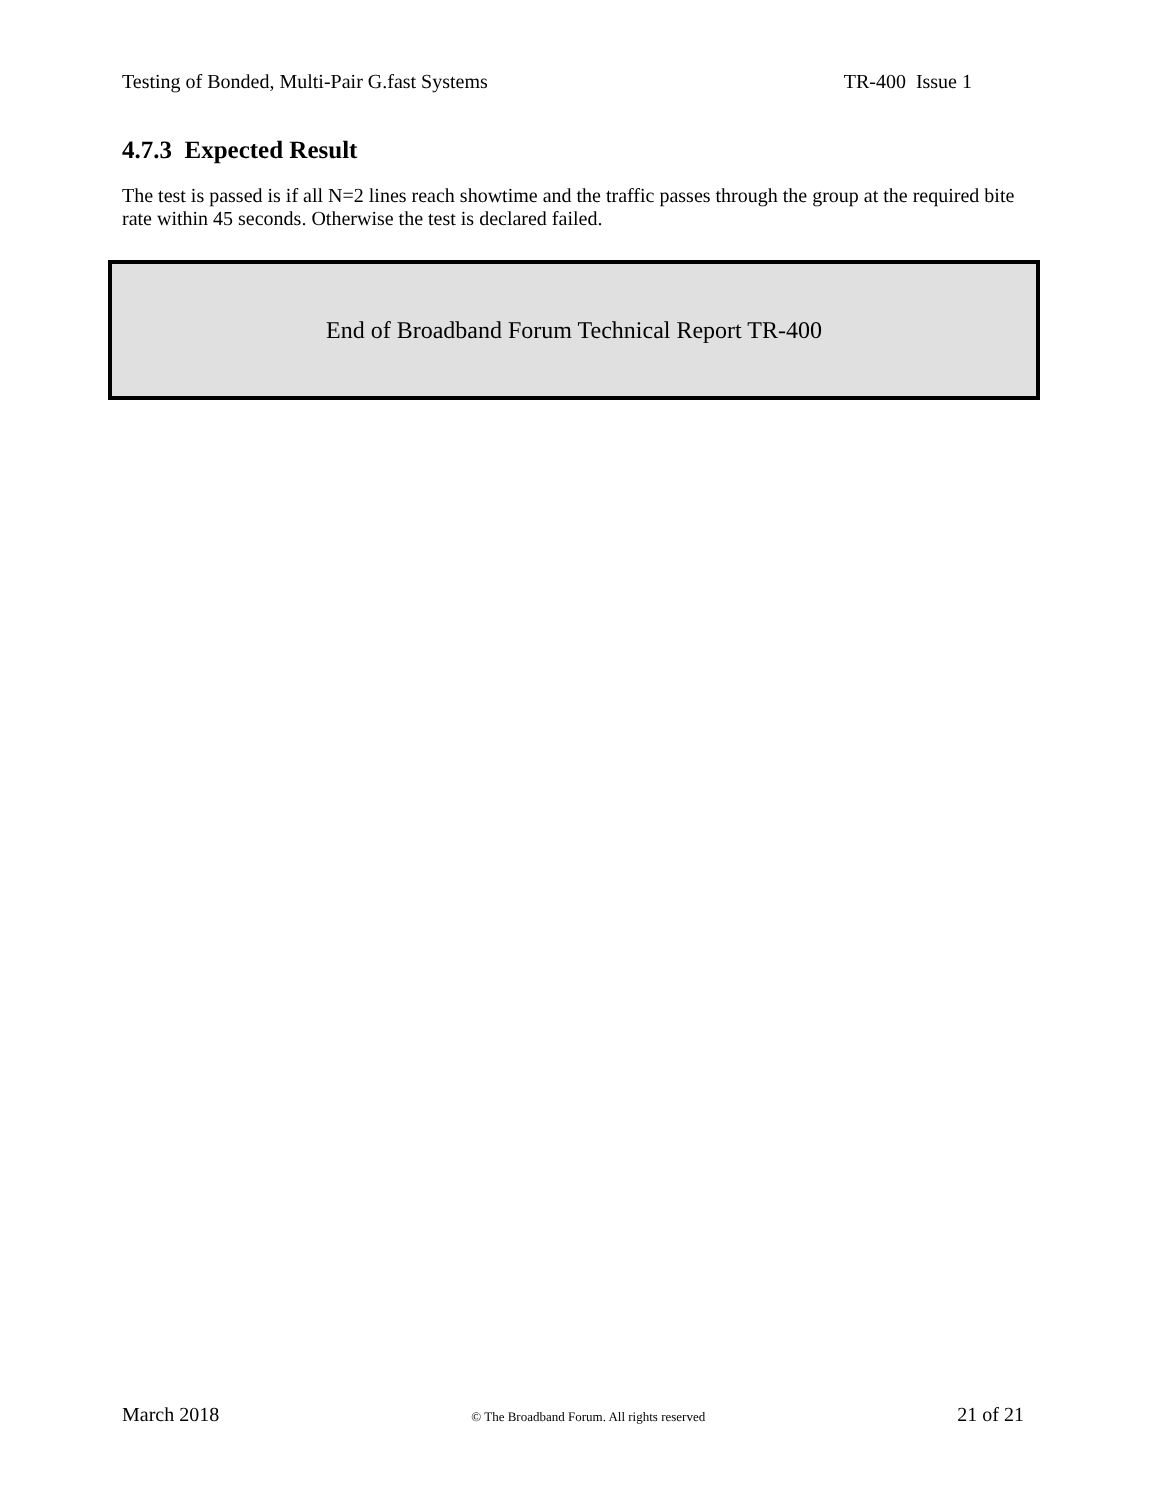Testing of Bonded, Multi-Pair G.fast Systems TR-400 Issue 1
4.7.3 Expected Result
The test is passed is if all N=2 lines reach showtime and the traffic passes through the group at the required bite rate within 45 seconds. Otherwise the test is declared failed.
End of Broadband Forum Technical Report TR-400
March 2018 © The Broadband Forum. All rights reserved 21 of 21